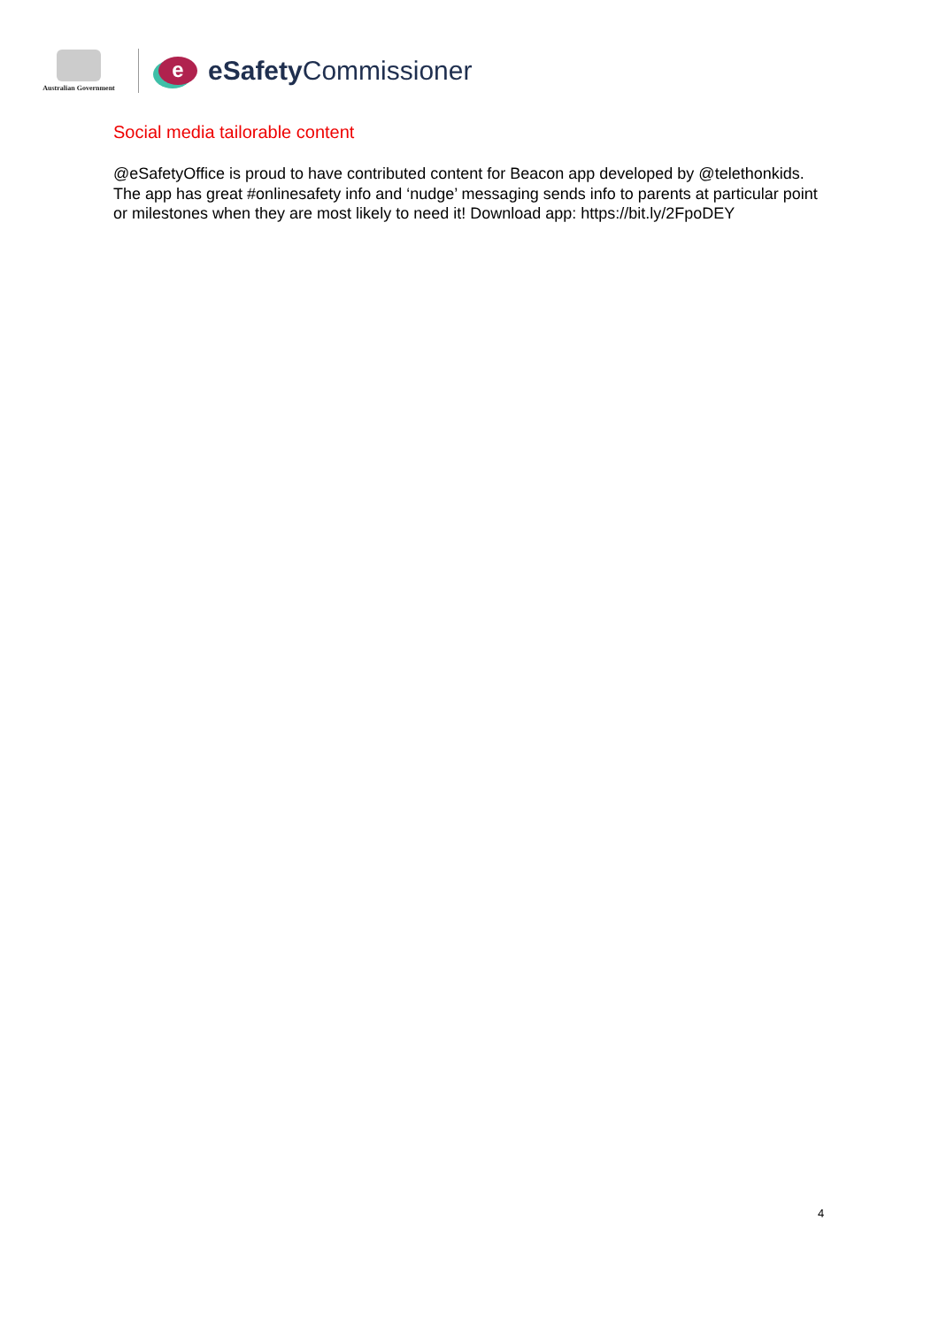Australian Government
e
eSafety Commissioner
Social media tailorable content
@eSafetyOffice is proud to have contributed content for Beacon app developed by @telethonkids. The app has great #onlinesafety info and ‘nudge’ messaging sends info to parents at particular point or milestones when they are most likely to need it! Download app: https://bit.ly/2FpoDEY
4